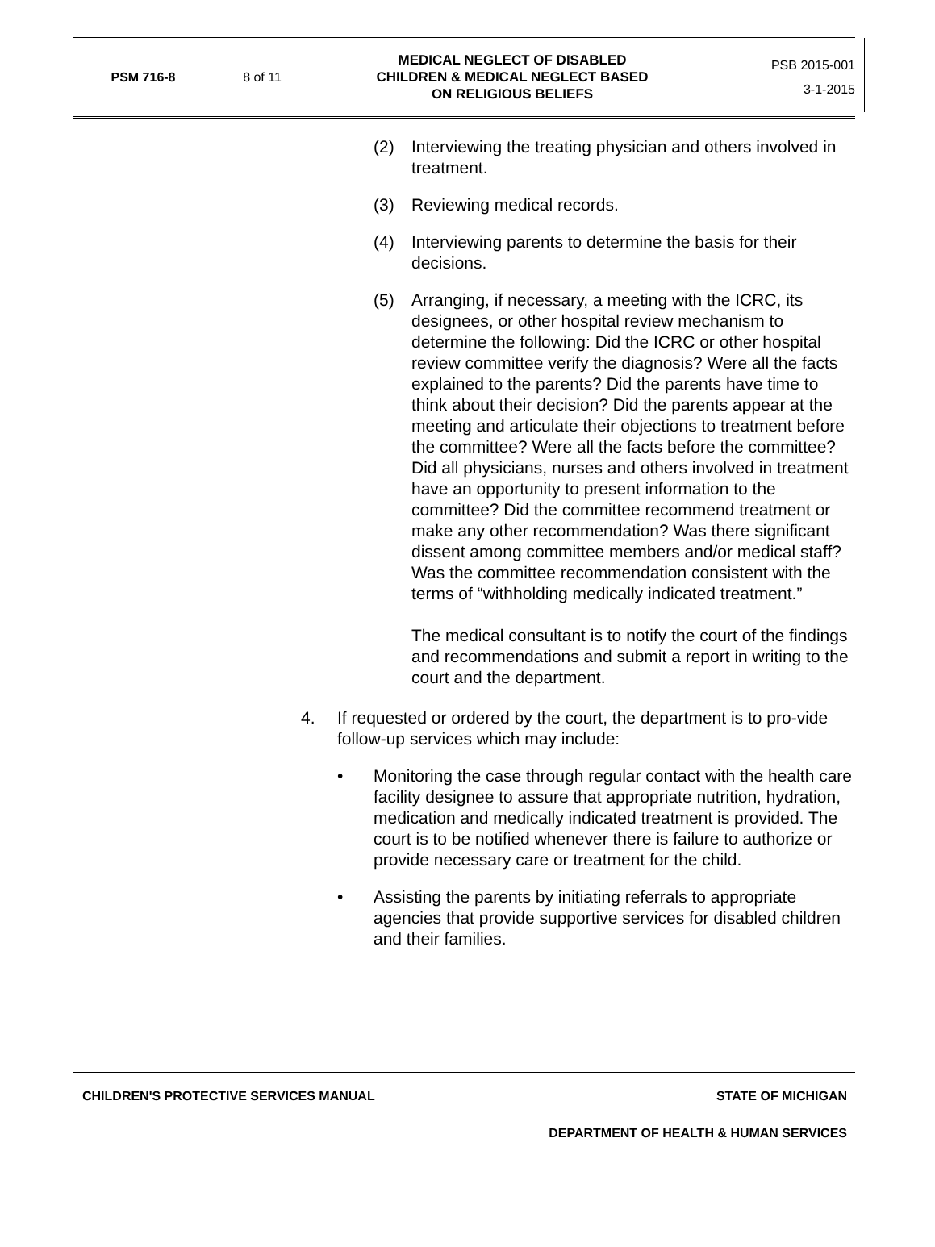PSM 716-8 8 of 11
MEDICAL NEGLECT OF DISABLED
CHILDREN & MEDICAL NEGLECT BASED
ON RELIGIOUS BELIEFS
PSB 2015-001
3-1-2015
(2) Interviewing the treating physician and others involved in treatment.
(3) Reviewing medical records.
(4) Interviewing parents to determine the basis for their decisions.
(5) Arranging, if necessary, a meeting with the ICRC, its designees, or other hospital review mechanism to determine the following: Did the ICRC or other hospital review committee verify the diagnosis? Were all the facts explained to the parents? Did the parents have time to think about their decision? Did the parents appear at the meeting and articulate their objections to treatment before the committee? Were all the facts before the committee? Did all physicians, nurses and others involved in treatment have an opportunity to present information to the committee? Did the committee recommend treatment or make any other recommendation? Was there significant dissent among committee members and/or medical staff? Was the committee recommendation consistent with the terms of “withholding medically indicated treatment.”
The medical consultant is to notify the court of the findings and recommendations and submit a report in writing to the court and the department.
4. If requested or ordered by the court, the department is to pro-vide follow-up services which may include:
• Monitoring the case through regular contact with the health care facility designee to assure that appropriate nutrition, hydration, medication and medically indicated treatment is provided. The court is to be notified whenever there is failure to authorize or provide necessary care or treatment for the child.
• Assisting the parents by initiating referrals to appropriate agencies that provide supportive services for disabled children and their families.
CHILDREN'S PROTECTIVE SERVICES MANUAL STATE OF MICHIGAN
DEPARTMENT OF HEALTH & HUMAN SERVICES